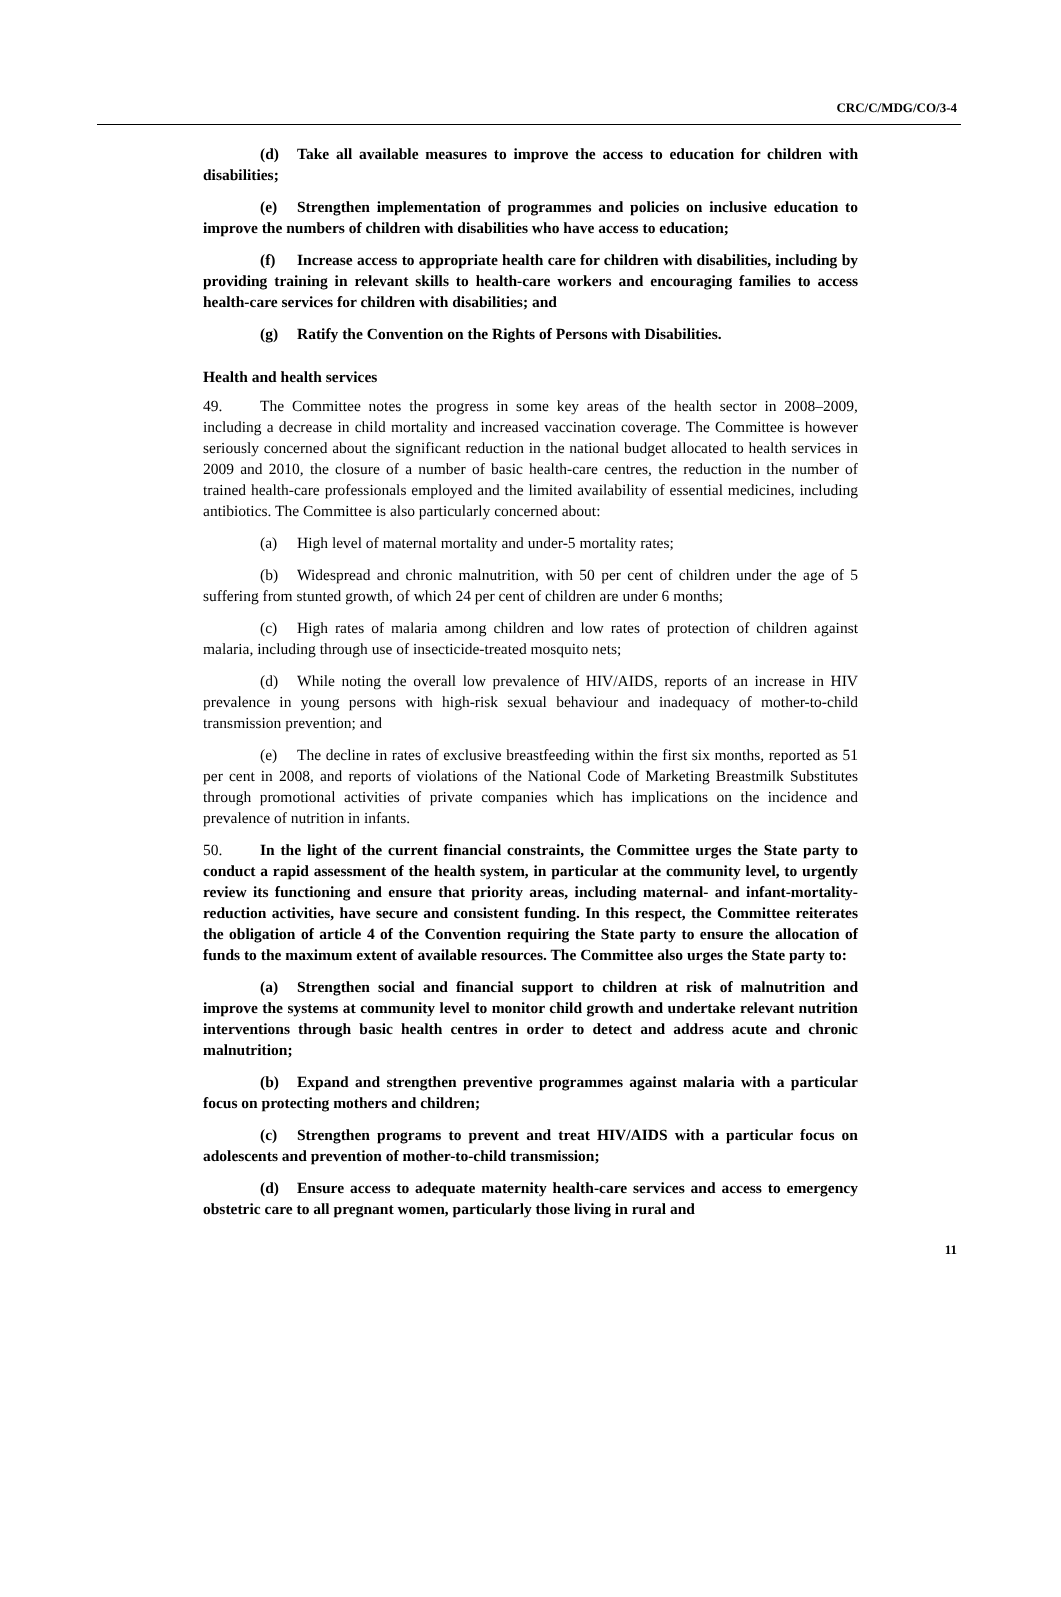CRC/C/MDG/CO/3-4
(d) Take all available measures to improve the access to education for children with disabilities;
(e) Strengthen implementation of programmes and policies on inclusive education to improve the numbers of children with disabilities who have access to education;
(f) Increase access to appropriate health care for children with disabilities, including by providing training in relevant skills to health-care workers and encouraging families to access health-care services for children with disabilities; and
(g) Ratify the Convention on the Rights of Persons with Disabilities.
Health and health services
49. The Committee notes the progress in some key areas of the health sector in 2008–2009, including a decrease in child mortality and increased vaccination coverage. The Committee is however seriously concerned about the significant reduction in the national budget allocated to health services in 2009 and 2010, the closure of a number of basic health-care centres, the reduction in the number of trained health-care professionals employed and the limited availability of essential medicines, including antibiotics. The Committee is also particularly concerned about:
(a) High level of maternal mortality and under-5 mortality rates;
(b) Widespread and chronic malnutrition, with 50 per cent of children under the age of 5 suffering from stunted growth, of which 24 per cent of children are under 6 months;
(c) High rates of malaria among children and low rates of protection of children against malaria, including through use of insecticide-treated mosquito nets;
(d) While noting the overall low prevalence of HIV/AIDS, reports of an increase in HIV prevalence in young persons with high-risk sexual behaviour and inadequacy of mother-to-child transmission prevention; and
(e) The decline in rates of exclusive breastfeeding within the first six months, reported as 51 per cent in 2008, and reports of violations of the National Code of Marketing Breastmilk Substitutes through promotional activities of private companies which has implications on the incidence and prevalence of nutrition in infants.
50. In the light of the current financial constraints, the Committee urges the State party to conduct a rapid assessment of the health system, in particular at the community level, to urgently review its functioning and ensure that priority areas, including maternal- and infant-mortality-reduction activities, have secure and consistent funding. In this respect, the Committee reiterates the obligation of article 4 of the Convention requiring the State party to ensure the allocation of funds to the maximum extent of available resources. The Committee also urges the State party to:
(a) Strengthen social and financial support to children at risk of malnutrition and improve the systems at community level to monitor child growth and undertake relevant nutrition interventions through basic health centres in order to detect and address acute and chronic malnutrition;
(b) Expand and strengthen preventive programmes against malaria with a particular focus on protecting mothers and children;
(c) Strengthen programs to prevent and treat HIV/AIDS with a particular focus on adolescents and prevention of mother-to-child transmission;
(d) Ensure access to adequate maternity health-care services and access to emergency obstetric care to all pregnant women, particularly those living in rural and
11